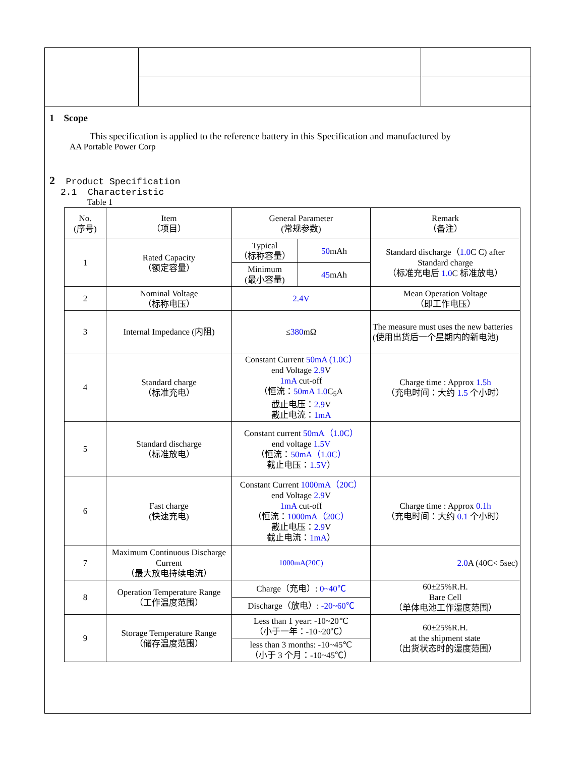1 Scope
This specification is applied to the reference battery in this Specification and manufactured by
AA Portable Power Corp
2 Product Specification
2.1 Characteristic
Table 1
| No. (序号) | Item （项目） | General Parameter (常规参数) | | Remark （备注） |
| 1 | Rated Capacity （额定容量） | Typical （标称容量） | 50 mAh | Standard discharge（ 1.0 C C) after Standard charge （标准充电后 1.0 C 标准放电） |
| | | Minimum (最小容量) | 45 mAh | |
| 2 | Nominal Voltage （标称电压） | 2.4V | | Mean Operation Voltage （即工作电压） |
| 3 | Internal Impedance (内阻) | ≤ 380 mΩ | | The measure must uses the new batteries (使用出货后一个星期内的新电池) |
| 4 | Standard charge （标准充电） | Constant Current 50mA (1.0C） end Voltage 2.9 V 1mA cut-off （恒流： 50mA 1.0 C<sub>5</sub>A 截止电压： 2.9 V 截止电流： 1mA | | Charge time : Approx 1.5h （充电时间：大约 1.5 个小时） |
| 5 | Standard discharge （标准放电） | Constant current 50mA（1.0C） end voltage 1.5V （恒流： 50mA（1.0C） 截止电压： 1.5V ） | | |
| 6 | Fast charge (快速充电) | Constant Current 1000mA（20C） end Voltage 2.9 V 1mA cut-off （恒流： 1000mA（20C） 截止电压： 2.9 V 截止电流： 1mA ） | | Charge time : Approx 0.1h （充电时间：大约 0.1 个小时） |
| 7 | Maximum Continuous Discharge Current （最大放电持续电流） | 1000mA(20C) | | 2.0 A (40C< 5sec) |
| 8 | Operation Temperature Range （工作温度范围） | Charge（充电）: 0~40℃ | | 60±25%R.H. Bare Cell （单体电池工作湿度范围） |
| | | Discharge（放电）: -20~60℃ | | |
| 9 | Storage Temperature Range （储存温度范围） | Less than 1 year: -10~20℃ （小于一年：-10~20℃） | | 60±25%R.H. at the shipment state （出货状态时的湿度范围） |
| | | less than 3 months: -10~45℃ （小于 3 个月：-10~45℃） | | |